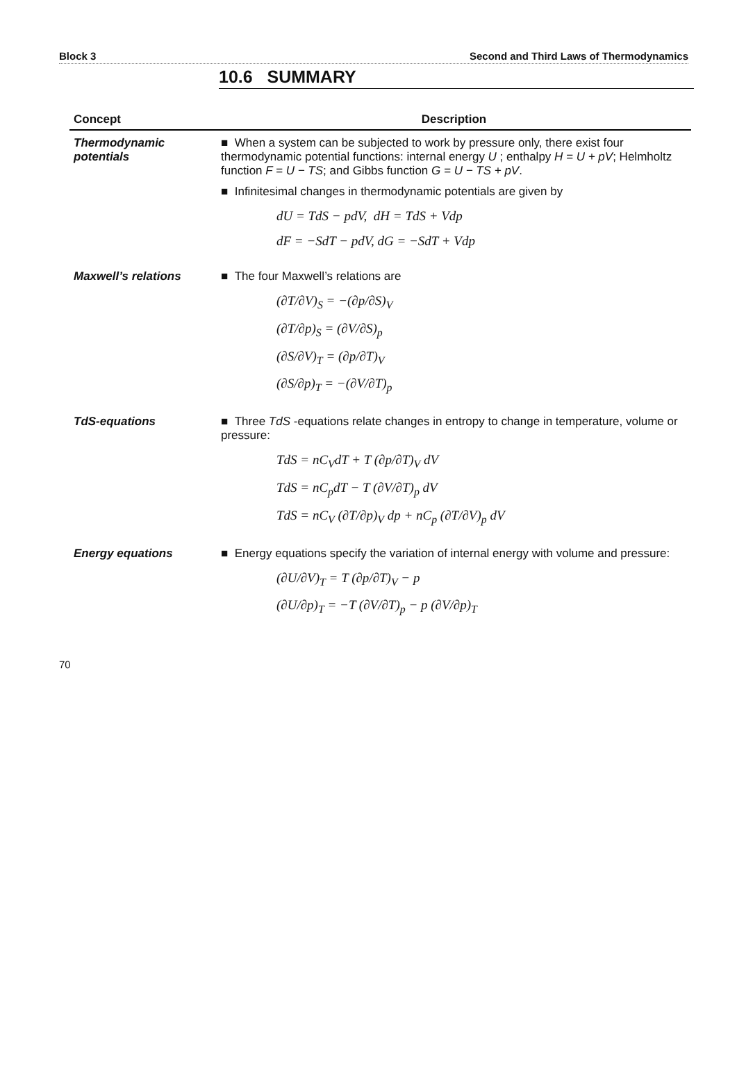Block 3 Second and Third Laws of Thermodynamics
10.6 SUMMARY
| Concept | Description |
| --- | --- |
| Thermodynamic potentials | ■ When a system can be subjected to work by pressure only, there exist four thermodynamic potential functions: internal energy U ; enthalpy H = U + pV ; Helmholtz function F = U − TS ; and Gibbs function G = U − TS + pV . ■ Infinitesimal changes in thermodynamic potentials are given by dU = TdS − pdV, dH = TdS + Vdp dF = −SdT − pdV, dG = −SdT + Vdp |
| Maxwell’s relations | ■ The four Maxwell’s relations are (∂T/∂V)<sub>S</sub> = −(∂p/∂S)<sub>V</sub> (∂T/∂p)<sub>S</sub> = (∂V/∂S)<sub>p</sub> (∂S/∂V)<sub>T</sub> = (∂p/∂T)<sub>V</sub> (∂S/∂p)<sub>T</sub> = −(∂V/∂T)<sub>p</sub> |
| TdS-equations | ■ Three TdS -equations relate changes in entropy to change in temperature, volume or pressure: TdS = nC<sub>V</sub>dT + T (∂p/∂T)<sub>V</sub> dV TdS = nC<sub>p</sub>dT − T (∂V/∂T)<sub>p</sub> dV TdS = nC<sub>V</sub> (∂T/∂p)<sub>V</sub> dp + nC<sub>p</sub> (∂T/∂V)<sub>p</sub> dV |
| Energy equations | ■ Energy equations specify the variation of internal energy with volume and pressure: (∂U/∂V)<sub>T</sub> = T (∂p/∂T)<sub>V</sub> − p (∂U/∂p)<sub>T</sub> = −T (∂V/∂T)<sub>p</sub> − p (∂V/∂p)<sub>T</sub> |
70